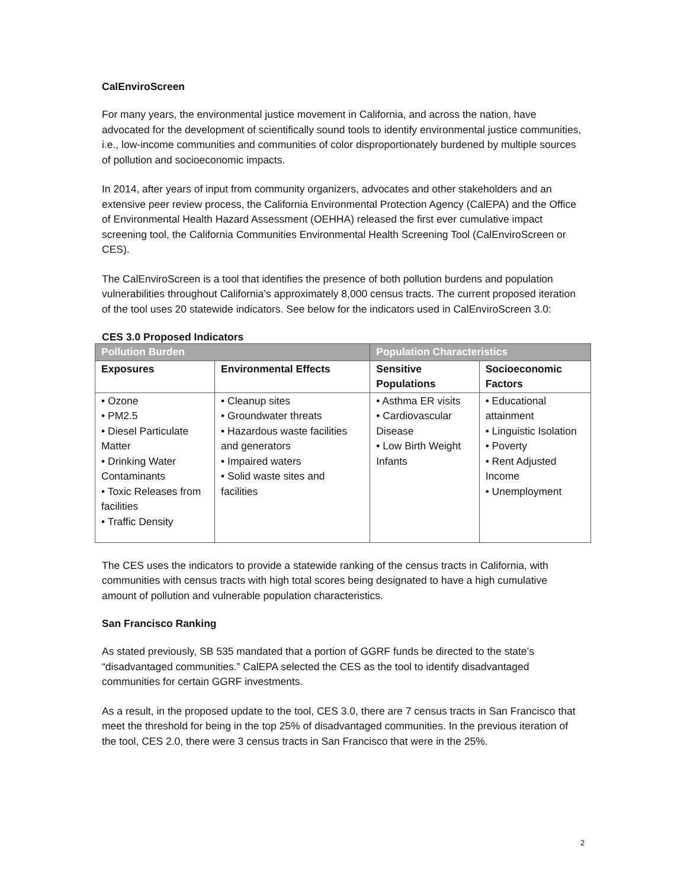CalEnviroScreen
For many years, the environmental justice movement in California, and across the nation, have advocated for the development of scientifically sound tools to identify environmental justice communities, i.e., low-income communities and communities of color disproportionately burdened by multiple sources of pollution and socioeconomic impacts.
In 2014, after years of input from community organizers, advocates and other stakeholders and an extensive peer review process, the California Environmental Protection Agency (CalEPA) and the Office of Environmental Health Hazard Assessment (OEHHA) released the first ever cumulative impact screening tool, the California Communities Environmental Health Screening Tool (CalEnviroScreen or CES).
The CalEnviroScreen is a tool that identifies the presence of both pollution burdens and population vulnerabilities throughout California’s approximately 8,000 census tracts. The current proposed iteration of the tool uses 20 statewide indicators. See below for the indicators used in CalEnviroScreen 3.0:
CES 3.0 Proposed Indicators
| Pollution Burden | | Population Characteristics | |
| --- | --- | --- | --- |
| Exposures | Environmental Effects | Sensitive Populations | Socioeconomic Factors |
| • Ozone • PM2.5 • Diesel Particulate Matter • Drinking Water Contaminants • Toxic Releases from facilities • Traffic Density | • Cleanup sites • Groundwater threats • Hazardous waste facilities and generators • Impaired waters • Solid waste sites and facilities | • Asthma ER visits • Cardiovascular Disease • Low Birth Weight Infants | • Educational attainment • Linguistic Isolation • Poverty • Rent Adjusted Income • Unemployment |
The CES uses the indicators to provide a statewide ranking of the census tracts in California, with communities with census tracts with high total scores being designated to have a high cumulative amount of pollution and vulnerable population characteristics.
San Francisco Ranking
As stated previously, SB 535 mandated that a portion of GGRF funds be directed to the state’s “disadvantaged communities.” CalEPA selected the CES as the tool to identify disadvantaged communities for certain GGRF investments.
As a result, in the proposed update to the tool, CES 3.0, there are 7 census tracts in San Francisco that meet the threshold for being in the top 25% of disadvantaged communities. In the previous iteration of the tool, CES 2.0, there were 3 census tracts in San Francisco that were in the 25%.
2